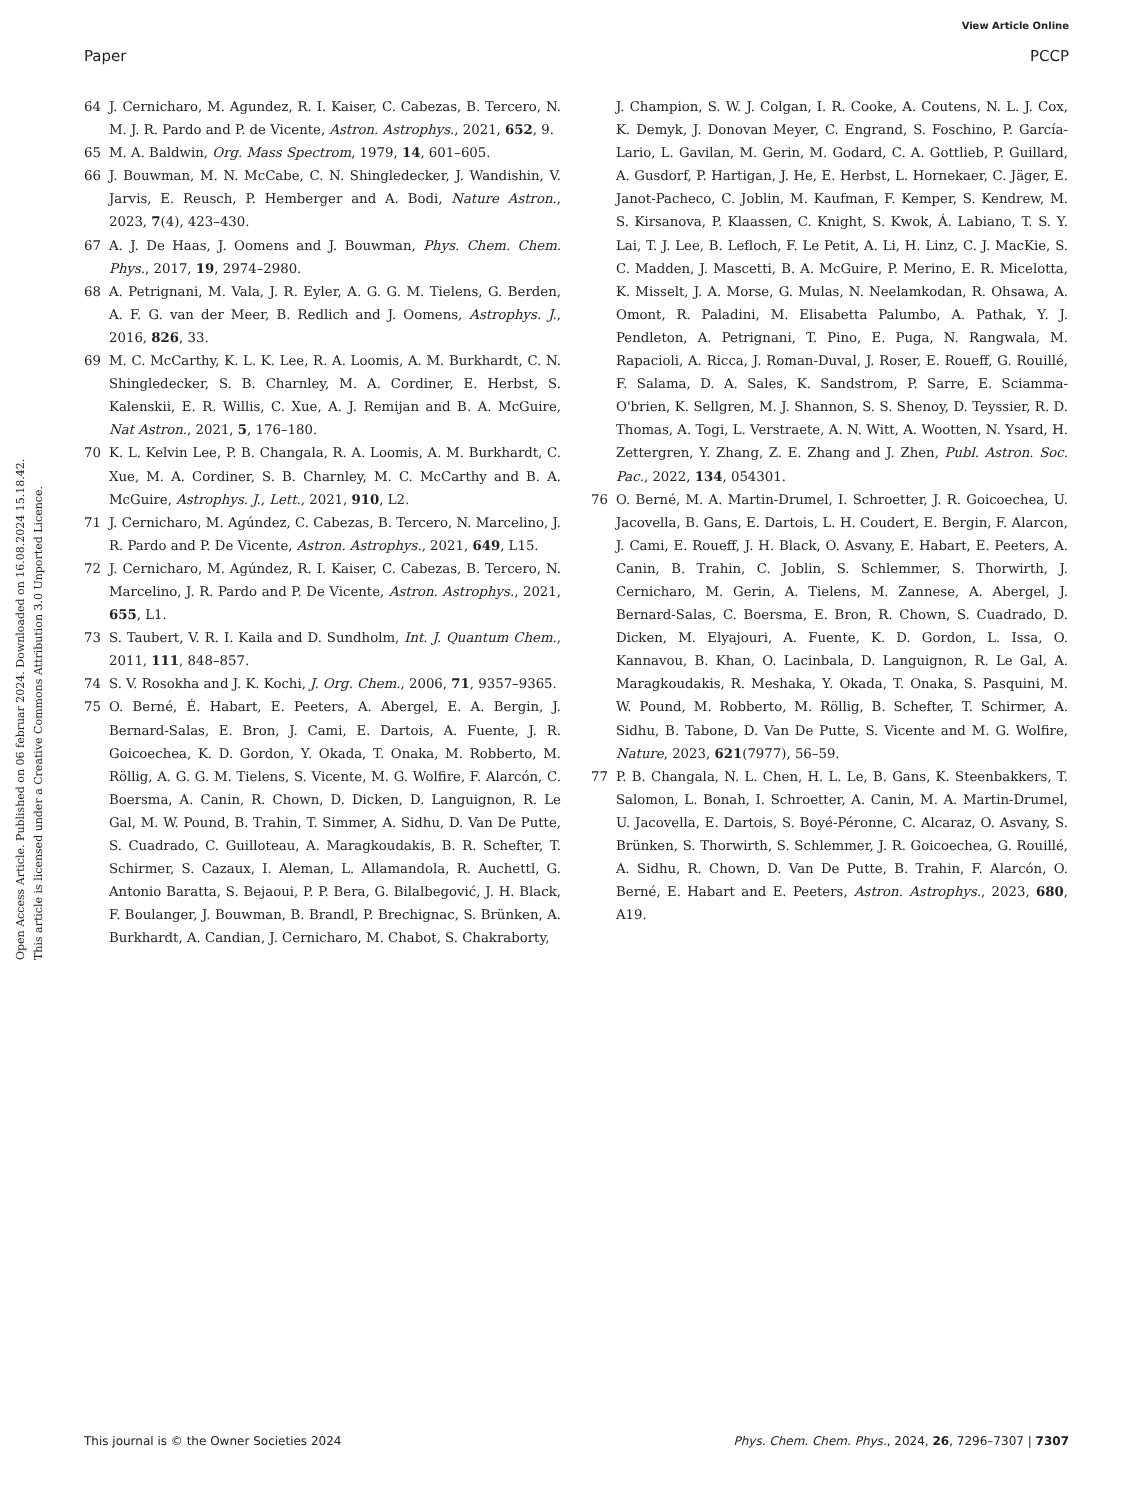View Article Online
Paper PCCP
Open Access Article. Published on 06 februar 2024. Downloaded on 16.08.2024 15.18.42.
This article is licensed under a Creative Commons Attribution 3.0 Unported Licence.
64 J. Cernicharo, M. Agundez, R. I. Kaiser, C. Cabezas, B. Tercero, N. M. J. R. Pardo and P. de Vicente, Astron. Astrophys., 2021, 652, 9.
65 M. A. Baldwin, Org. Mass Spectrom, 1979, 14, 601–605.
66 J. Bouwman, M. N. McCabe, C. N. Shingledecker, J. Wandishin, V. Jarvis, E. Reusch, P. Hemberger and A. Bodi, Nature Astron., 2023, 7(4), 423–430.
67 A. J. De Haas, J. Oomens and J. Bouwman, Phys. Chem. Chem. Phys., 2017, 19, 2974–2980.
68 A. Petrignani, M. Vala, J. R. Eyler, A. G. G. M. Tielens, G. Berden, A. F. G. van der Meer, B. Redlich and J. Oomens, Astrophys. J., 2016, 826, 33.
69 M. C. McCarthy, K. L. K. Lee, R. A. Loomis, A. M. Burkhardt, C. N. Shingledecker, S. B. Charnley, M. A. Cordiner, E. Herbst, S. Kalenskii, E. R. Willis, C. Xue, A. J. Remijan and B. A. McGuire, Nat Astron., 2021, 5, 176–180.
70 K. L. Kelvin Lee, P. B. Changala, R. A. Loomis, A. M. Burkhardt, C. Xue, M. A. Cordiner, S. B. Charnley, M. C. McCarthy and B. A. McGuire, Astrophys. J., Lett., 2021, 910, L2.
71 J. Cernicharo, M. Agúndez, C. Cabezas, B. Tercero, N. Marcelino, J. R. Pardo and P. De Vicente, Astron. Astrophys., 2021, 649, L15.
72 J. Cernicharo, M. Agúndez, R. I. Kaiser, C. Cabezas, B. Tercero, N. Marcelino, J. R. Pardo and P. De Vicente, Astron. Astrophys., 2021, 655, L1.
73 S. Taubert, V. R. I. Kaila and D. Sundholm, Int. J. Quantum Chem., 2011, 111, 848–857.
74 S. V. Rosokha and J. K. Kochi, J. Org. Chem., 2006, 71, 9357–9365.
75 O. Berné, É. Habart, E. Peeters, A. Abergel, E. A. Bergin, J. Bernard-Salas, E. Bron, J. Cami, E. Dartois, A. Fuente, J. R. Goicoechea, K. D. Gordon, Y. Okada, T. Onaka, M. Robberto, M. Röllig, A. G. G. M. Tielens, S. Vicente, M. G. Wolfire, F. Alarcón, C. Boersma, A. Canin, R. Chown, D. Dicken, D. Languignon, R. Le Gal, M. W. Pound, B. Trahin, T. Simmer, A. Sidhu, D. Van De Putte, S. Cuadrado, C. Guilloteau, A. Maragkoudakis, B. R. Schefter, T. Schirmer, S. Cazaux, I. Aleman, L. Allamandola, R. Auchettl, G. Antonio Baratta, S. Bejaoui, P. P. Bera, G. Bilalbegović, J. H. Black, F. Boulanger, J. Bouwman, B. Brandl, P. Brechignac, S. Brünken, A. Burkhardt, A. Candian, J. Cernicharo, M. Chabot, S. Chakraborty,
J. Champion, S. W. J. Colgan, I. R. Cooke, A. Coutens, N. L. J. Cox, K. Demyk, J. Donovan Meyer, C. Engrand, S. Foschino, P. García-Lario, L. Gavilan, M. Gerin, M. Godard, C. A. Gottlieb, P. Guillard, A. Gusdorf, P. Hartigan, J. He, E. Herbst, L. Hornekaer, C. Jäger, E. Janot-Pacheco, C. Joblin, M. Kaufman, F. Kemper, S. Kendrew, M. S. Kirsanova, P. Klaassen, C. Knight, S. Kwok, Á. Labiano, T. S. Y. Lai, T. J. Lee, B. Lefloch, F. Le Petit, A. Li, H. Linz, C. J. MacKie, S. C. Madden, J. Mascetti, B. A. McGuire, P. Merino, E. R. Micelotta, K. Misselt, J. A. Morse, G. Mulas, N. Neelamkodan, R. Ohsawa, A. Omont, R. Paladini, M. Elisabetta Palumbo, A. Pathak, Y. J. Pendleton, A. Petrignani, T. Pino, E. Puga, N. Rangwala, M. Rapacioli, A. Ricca, J. Roman-Duval, J. Roser, E. Roueff, G. Rouillé, F. Salama, D. A. Sales, K. Sandstrom, P. Sarre, E. Sciamma-O'brien, K. Sellgren, M. J. Shannon, S. S. Shenoy, D. Teyssier, R. D. Thomas, A. Togi, L. Verstraete, A. N. Witt, A. Wootten, N. Ysard, H. Zettergren, Y. Zhang, Z. E. Zhang and J. Zhen, Publ. Astron. Soc. Pac., 2022, 134, 054301.
76 O. Berné, M. A. Martin-Drumel, I. Schroetter, J. R. Goicoechea, U. Jacovella, B. Gans, E. Dartois, L. H. Coudert, E. Bergin, F. Alarcon, J. Cami, E. Roueff, J. H. Black, O. Asvany, E. Habart, E. Peeters, A. Canin, B. Trahin, C. Joblin, S. Schlemmer, S. Thorwirth, J. Cernicharo, M. Gerin, A. Tielens, M. Zannese, A. Abergel, J. Bernard-Salas, C. Boersma, E. Bron, R. Chown, S. Cuadrado, D. Dicken, M. Elyajouri, A. Fuente, K. D. Gordon, L. Issa, O. Kannavou, B. Khan, O. Lacinbala, D. Languignon, R. Le Gal, A. Maragkoudakis, R. Meshaka, Y. Okada, T. Onaka, S. Pasquini, M. W. Pound, M. Robberto, M. Röllig, B. Schefter, T. Schirmer, A. Sidhu, B. Tabone, D. Van De Putte, S. Vicente and M. G. Wolfire, Nature, 2023, 621(7977), 56–59.
77 P. B. Changala, N. L. Chen, H. L. Le, B. Gans, K. Steenbakkers, T. Salomon, L. Bonah, I. Schroetter, A. Canin, M. A. Martin-Drumel, U. Jacovella, E. Dartois, S. Boyé-Péronne, C. Alcaraz, O. Asvany, S. Brünken, S. Thorwirth, S. Schlemmer, J. R. Goicoechea, G. Rouillé, A. Sidhu, R. Chown, D. Van De Putte, B. Trahin, F. Alarcón, O. Berné, E. Habart and E. Peeters, Astron. Astrophys., 2023, 680, A19.
This journal is © the Owner Societies 2024 Phys. Chem. Chem. Phys., 2024, 26, 7296–7307 | 7307